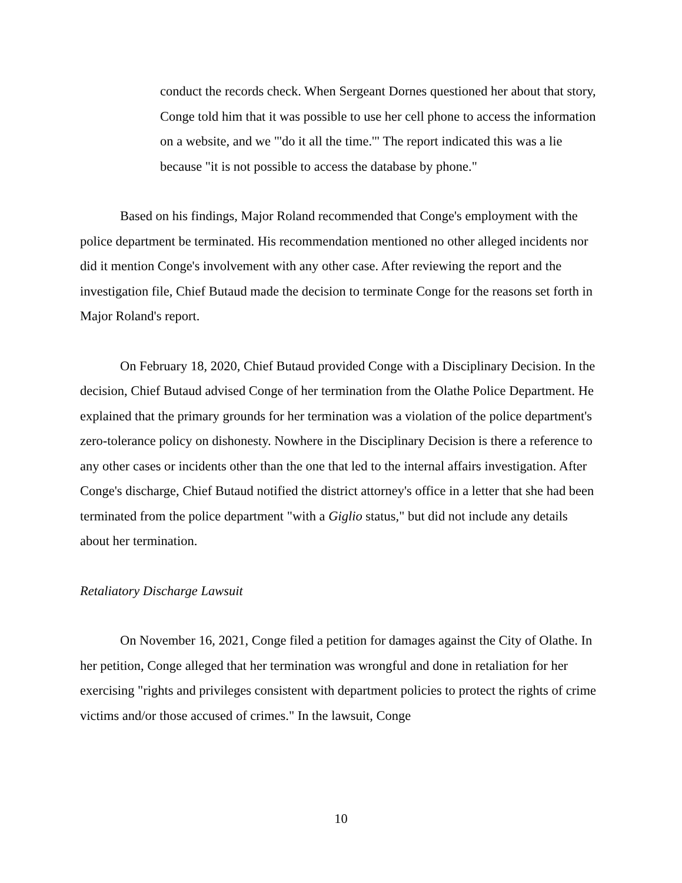conduct the records check. When Sergeant Dornes questioned her about that story, Conge told him that it was possible to use her cell phone to access the information on a website, and we "'do it all the time.'" The report indicated this was a lie because "it is not possible to access the database by phone."
Based on his findings, Major Roland recommended that Conge's employment with the police department be terminated. His recommendation mentioned no other alleged incidents nor did it mention Conge's involvement with any other case. After reviewing the report and the investigation file, Chief Butaud made the decision to terminate Conge for the reasons set forth in Major Roland's report.
On February 18, 2020, Chief Butaud provided Conge with a Disciplinary Decision. In the decision, Chief Butaud advised Conge of her termination from the Olathe Police Department. He explained that the primary grounds for her termination was a violation of the police department's zero-tolerance policy on dishonesty. Nowhere in the Disciplinary Decision is there a reference to any other cases or incidents other than the one that led to the internal affairs investigation. After Conge's discharge, Chief Butaud notified the district attorney's office in a letter that she had been terminated from the police department "with a Giglio status," but did not include any details about her termination.
Retaliatory Discharge Lawsuit
On November 16, 2021, Conge filed a petition for damages against the City of Olathe. In her petition, Conge alleged that her termination was wrongful and done in retaliation for her exercising "rights and privileges consistent with department policies to protect the rights of crime victims and/or those accused of crimes." In the lawsuit, Conge
10